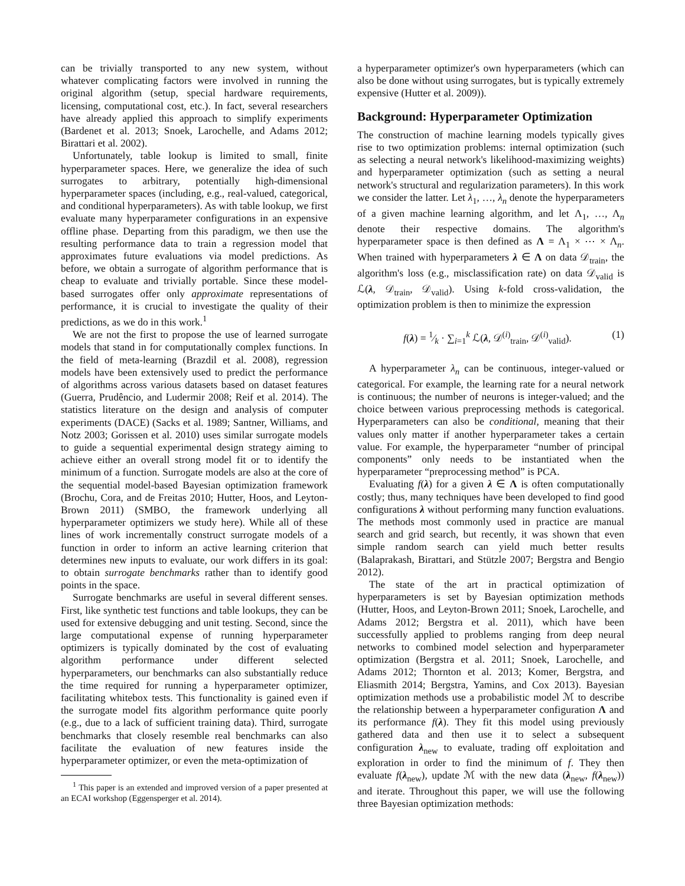can be trivially transported to any new system, without whatever complicating factors were involved in running the original algorithm (setup, special hardware requirements, licensing, computational cost, etc.). In fact, several researchers have already applied this approach to simplify experiments (Bardenet et al. 2013; Snoek, Larochelle, and Adams 2012; Birattari et al. 2002).
Unfortunately, table lookup is limited to small, finite hyperparameter spaces. Here, we generalize the idea of such surrogates to arbitrary, potentially high-dimensional hyperparameter spaces (including, e.g., real-valued, categorical, and conditional hyperparameters). As with table lookup, we first evaluate many hyperparameter configurations in an expensive offline phase. Departing from this paradigm, we then use the resulting performance data to train a regression model that approximates future evaluations via model predictions. As before, we obtain a surrogate of algorithm performance that is cheap to evaluate and trivially portable. Since these model-based surrogates offer only approximate representations of performance, it is crucial to investigate the quality of their predictions, as we do in this work.<sup>1</sup>
We are not the first to propose the use of learned surrogate models that stand in for computationally complex functions. In the field of meta-learning (Brazdil et al. 2008), regression models have been extensively used to predict the performance of algorithms across various datasets based on dataset features (Guerra, Prudêncio, and Ludermir 2008; Reif et al. 2014). The statistics literature on the design and analysis of computer experiments (DACE) (Sacks et al. 1989; Santner, Williams, and Notz 2003; Gorissen et al. 2010) uses similar surrogate models to guide a sequential experimental design strategy aiming to achieve either an overall strong model fit or to identify the minimum of a function. Surrogate models are also at the core of the sequential model-based Bayesian optimization framework (Brochu, Cora, and de Freitas 2010; Hutter, Hoos, and Leyton-Brown 2011) (SMBO, the framework underlying all hyperparameter optimizers we study here). While all of these lines of work incrementally construct surrogate models of a function in order to inform an active learning criterion that determines new inputs to evaluate, our work differs in its goal: to obtain surrogate benchmarks rather than to identify good points in the space.
Surrogate benchmarks are useful in several different senses. First, like synthetic test functions and table lookups, they can be used for extensive debugging and unit testing. Second, since the large computational expense of running hyperparameter optimizers is typically dominated by the cost of evaluating algorithm performance under different selected hyperparameters, our benchmarks can also substantially reduce the time required for running a hyperparameter optimizer, facilitating whitebox tests. This functionality is gained even if the surrogate model fits algorithm performance quite poorly (e.g., due to a lack of sufficient training data). Third, surrogate benchmarks that closely resemble real benchmarks can also facilitate the evaluation of new features inside the hyperparameter optimizer, or even the meta-optimization of
<sup>1</sup> This paper is an extended and improved version of a paper presented at an ECAI workshop (Eggensperger et al. 2014).
a hyperparameter optimizer's own hyperparameters (which can also be done without using surrogates, but is typically extremely expensive (Hutter et al. 2009)).
Background: Hyperparameter Optimization
The construction of machine learning models typically gives rise to two optimization problems: internal optimization (such as selecting a neural network's likelihood-maximizing weights) and hyperparameter optimization (such as setting a neural network's structural and regularization parameters). In this work we consider the latter. Let λ<sub>1</sub>, …, λ<sub>n</sub> denote the hyperparameters of a given machine learning algorithm, and let Λ<sub>1</sub>, …, Λ<sub>n</sub> denote their respective domains. The algorithm's hyperparameter space is then defined as Λ = Λ<sub>1</sub> × ⋯ × Λ<sub>n</sub>. When trained with hyperparameters λ ∈ Λ on data 𝒟<sub>train</sub>, the algorithm's loss (e.g., misclassification rate) on data 𝒟<sub>valid</sub> is ℒ(λ, 𝒟<sub>train</sub>, 𝒟<sub>valid</sub>). Using k-fold cross-validation, the optimization problem is then to minimize the expression
f(λ) = 1⁄k · ∑<sub>i=1</sub><sup>k</sup> ℒ(λ, 𝒟<sup>(i)</sup><sub>train</sub>, 𝒟<sup>(i)</sup><sub>valid</sub>). (1)
A hyperparameter λ<sub>n</sub> can be continuous, integer-valued or categorical. For example, the learning rate for a neural network is continuous; the number of neurons is integer-valued; and the choice between various preprocessing methods is categorical. Hyperparameters can also be conditional, meaning that their values only matter if another hyperparameter takes a certain value. For example, the hyperparameter “number of principal components” only needs to be instantiated when the hyperparameter “preprocessing method” is PCA.
Evaluating f(λ) for a given λ ∈ Λ is often computationally costly; thus, many techniques have been developed to find good configurations λ without performing many function evaluations. The methods most commonly used in practice are manual search and grid search, but recently, it was shown that even simple random search can yield much better results (Balaprakash, Birattari, and Stützle 2007; Bergstra and Bengio 2012).
The state of the art in practical optimization of hyperparameters is set by Bayesian optimization methods (Hutter, Hoos, and Leyton-Brown 2011; Snoek, Larochelle, and Adams 2012; Bergstra et al. 2011), which have been successfully applied to problems ranging from deep neural networks to combined model selection and hyperparameter optimization (Bergstra et al. 2011; Snoek, Larochelle, and Adams 2012; Thornton et al. 2013; Komer, Bergstra, and Eliasmith 2014; Bergstra, Yamins, and Cox 2013). Bayesian optimization methods use a probabilistic model ℳ to describe the relationship between a hyperparameter configuration Λ and its performance f(λ). They fit this model using previously gathered data and then use it to select a subsequent configuration λ<sub>new</sub> to evaluate, trading off exploitation and exploration in order to find the minimum of f. They then evaluate f(λ<sub>new</sub>), update ℳ with the new data (λ<sub>new</sub>, f(λ<sub>new</sub>)) and iterate. Throughout this paper, we will use the following three Bayesian optimization methods: